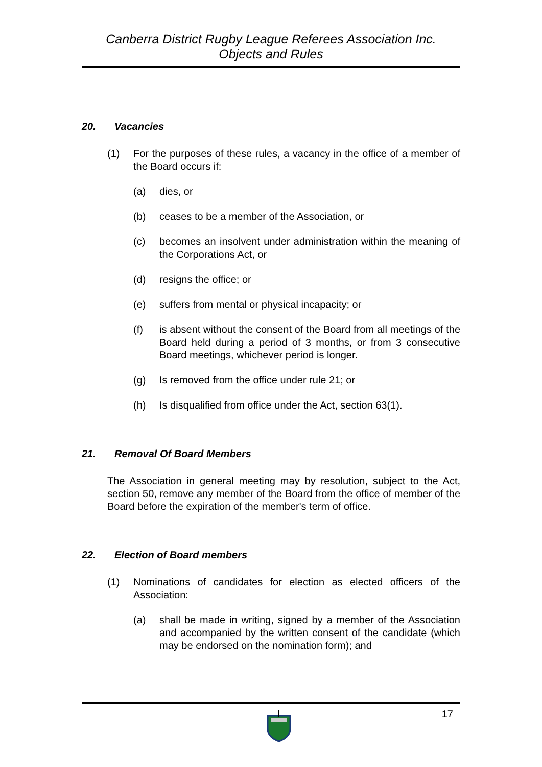Canberra District Rugby League Referees Association Inc.
Objects and Rules
20. Vacancies
(1) For the purposes of these rules, a vacancy in the office of a member of the Board occurs if:
(a) dies, or
(b) ceases to be a member of the Association, or
(c) becomes an insolvent under administration within the meaning of the Corporations Act, or
(d) resigns the office; or
(e) suffers from mental or physical incapacity; or
(f) is absent without the consent of the Board from all meetings of the Board held during a period of 3 months, or from 3 consecutive Board meetings, whichever period is longer.
(g) Is removed from the office under rule 21; or
(h) Is disqualified from office under the Act, section 63(1).
21. Removal Of Board Members
The Association in general meeting may by resolution, subject to the Act, section 50, remove any member of the Board from the office of member of the Board before the expiration of the member's term of office.
22. Election of Board members
(1) Nominations of candidates for election as elected officers of the Association:
(a) shall be made in writing, signed by a member of the Association and accompanied by the written consent of the candidate (which may be endorsed on the nomination form); and
17